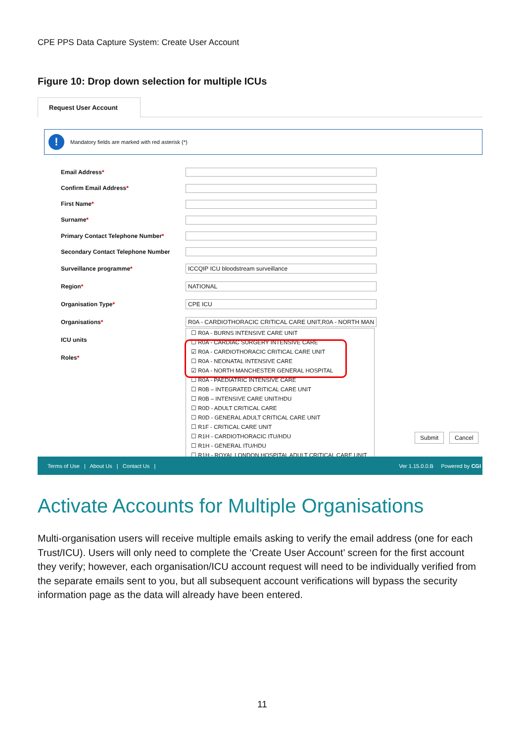CPE PPS Data Capture System: Create User Account
Figure 10: Drop down selection for multiple ICUs
Request User Account
! Mandatory fields are marked with red asterisk (*)
Email Address*
Confirm Email Address*
First Name*
Surname*
Primary Contact Telephone Number*
Secondary Contact Telephone Number
Surveillance programme* ICCQIP ICU bloodstream surveillance
Region* NATIONAL
Organisation Type* CPE ICU
Organisations* R0A - CARDIOTHORACIC CRITICAL CARE UNIT,R0A - NORTH MAN
ICU units
Roles*
☐ R0A - BURNS INTENSIVE CARE UNIT
☐ R0A - CARDIAC SURGERY INTENSIVE CARE
☑ R0A - CARDIOTHORACIC CRITICAL CARE UNIT
☐ R0A - NEONATAL INTENSIVE CARE
☑ R0A - NORTH MANCHESTER GENERAL HOSPITAL
☐ R0A - PAEDIATRIC INTENSIVE CARE
☐ R0B – INTEGRATED CRITICAL CARE UNIT
☐ R0B – INTENSIVE CARE UNIT/HDU
☐ R0D - ADULT CRITICAL CARE
☐ R0D - GENERAL ADULT CRITICAL CARE UNIT
☐ R1F - CRITICAL CARE UNIT
☐ R1H - CARDIOTHORACIC ITU/HDU
☐ R1H - GENERAL ITU/HDU
☐ R1H - ROYAL LONDON HOSPITAL ADULT CRITICAL CARE UNIT
Submit Cancel
Terms of Use | About Us | Contact Us | Ver 1.15.0.0.B Powered by CGI
Activate Accounts for Multiple Organisations
Multi-organisation users will receive multiple emails asking to verify the email address (one for each Trust/ICU). Users will only need to complete the ‘Create User Account’ screen for the first account they verify; however, each organisation/ICU account request will need to be individually verified from the separate emails sent to you, but all subsequent account verifications will bypass the security information page as the data will already have been entered.
11